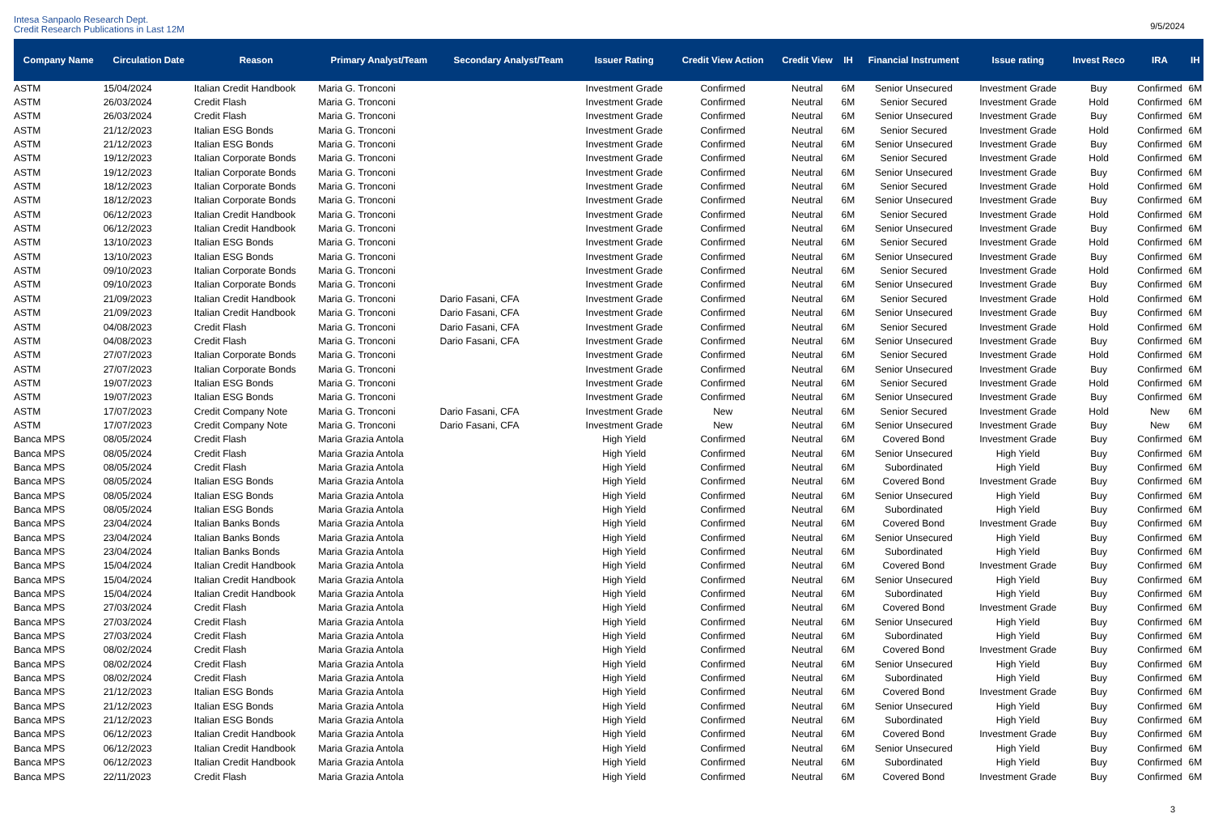Intesa Sanpaolo Research Dept.
Credit Research Publications in Last 12M
9/5/2024
| Company Name | Circulation Date | Reason | Primary Analyst/Team | Secondary Analyst/Team | Issuer Rating | Credit View Action | Credit View | IH | Financial Instrument | Issue rating | Invest Reco | IRA | IH |
| --- | --- | --- | --- | --- | --- | --- | --- | --- | --- | --- | --- | --- | --- |
| ASTM | 15/04/2024 | Italian Credit Handbook | Maria G. Tronconi | | Investment Grade | Confirmed | Neutral | 6M | Senior Unsecured | Investment Grade | Buy | Confirmed | 6M |
| ASTM | 26/03/2024 | Credit Flash | Maria G. Tronconi | | Investment Grade | Confirmed | Neutral | 6M | Senior Secured | Investment Grade | Hold | Confirmed | 6M |
| ASTM | 26/03/2024 | Credit Flash | Maria G. Tronconi | | Investment Grade | Confirmed | Neutral | 6M | Senior Unsecured | Investment Grade | Buy | Confirmed | 6M |
| ASTM | 21/12/2023 | Italian ESG Bonds | Maria G. Tronconi | | Investment Grade | Confirmed | Neutral | 6M | Senior Secured | Investment Grade | Hold | Confirmed | 6M |
| ASTM | 21/12/2023 | Italian ESG Bonds | Maria G. Tronconi | | Investment Grade | Confirmed | Neutral | 6M | Senior Unsecured | Investment Grade | Buy | Confirmed | 6M |
| ASTM | 19/12/2023 | Italian Corporate Bonds | Maria G. Tronconi | | Investment Grade | Confirmed | Neutral | 6M | Senior Secured | Investment Grade | Hold | Confirmed | 6M |
| ASTM | 19/12/2023 | Italian Corporate Bonds | Maria G. Tronconi | | Investment Grade | Confirmed | Neutral | 6M | Senior Unsecured | Investment Grade | Buy | Confirmed | 6M |
| ASTM | 18/12/2023 | Italian Corporate Bonds | Maria G. Tronconi | | Investment Grade | Confirmed | Neutral | 6M | Senior Secured | Investment Grade | Hold | Confirmed | 6M |
| ASTM | 18/12/2023 | Italian Corporate Bonds | Maria G. Tronconi | | Investment Grade | Confirmed | Neutral | 6M | Senior Unsecured | Investment Grade | Buy | Confirmed | 6M |
| ASTM | 06/12/2023 | Italian Credit Handbook | Maria G. Tronconi | | Investment Grade | Confirmed | Neutral | 6M | Senior Secured | Investment Grade | Hold | Confirmed | 6M |
| ASTM | 06/12/2023 | Italian Credit Handbook | Maria G. Tronconi | | Investment Grade | Confirmed | Neutral | 6M | Senior Unsecured | Investment Grade | Buy | Confirmed | 6M |
| ASTM | 13/10/2023 | Italian ESG Bonds | Maria G. Tronconi | | Investment Grade | Confirmed | Neutral | 6M | Senior Secured | Investment Grade | Hold | Confirmed | 6M |
| ASTM | 13/10/2023 | Italian ESG Bonds | Maria G. Tronconi | | Investment Grade | Confirmed | Neutral | 6M | Senior Unsecured | Investment Grade | Buy | Confirmed | 6M |
| ASTM | 09/10/2023 | Italian Corporate Bonds | Maria G. Tronconi | | Investment Grade | Confirmed | Neutral | 6M | Senior Secured | Investment Grade | Hold | Confirmed | 6M |
| ASTM | 09/10/2023 | Italian Corporate Bonds | Maria G. Tronconi | | Investment Grade | Confirmed | Neutral | 6M | Senior Unsecured | Investment Grade | Buy | Confirmed | 6M |
| ASTM | 21/09/2023 | Italian Credit Handbook | Maria G. Tronconi | Dario Fasani, CFA | Investment Grade | Confirmed | Neutral | 6M | Senior Secured | Investment Grade | Hold | Confirmed | 6M |
| ASTM | 21/09/2023 | Italian Credit Handbook | Maria G. Tronconi | Dario Fasani, CFA | Investment Grade | Confirmed | Neutral | 6M | Senior Unsecured | Investment Grade | Buy | Confirmed | 6M |
| ASTM | 04/08/2023 | Credit Flash | Maria G. Tronconi | Dario Fasani, CFA | Investment Grade | Confirmed | Neutral | 6M | Senior Secured | Investment Grade | Hold | Confirmed | 6M |
| ASTM | 04/08/2023 | Credit Flash | Maria G. Tronconi | Dario Fasani, CFA | Investment Grade | Confirmed | Neutral | 6M | Senior Unsecured | Investment Grade | Buy | Confirmed | 6M |
| ASTM | 27/07/2023 | Italian Corporate Bonds | Maria G. Tronconi | | Investment Grade | Confirmed | Neutral | 6M | Senior Secured | Investment Grade | Hold | Confirmed | 6M |
| ASTM | 27/07/2023 | Italian Corporate Bonds | Maria G. Tronconi | | Investment Grade | Confirmed | Neutral | 6M | Senior Unsecured | Investment Grade | Buy | Confirmed | 6M |
| ASTM | 19/07/2023 | Italian ESG Bonds | Maria G. Tronconi | | Investment Grade | Confirmed | Neutral | 6M | Senior Secured | Investment Grade | Hold | Confirmed | 6M |
| ASTM | 19/07/2023 | Italian ESG Bonds | Maria G. Tronconi | | Investment Grade | Confirmed | Neutral | 6M | Senior Unsecured | Investment Grade | Buy | Confirmed | 6M |
| ASTM | 17/07/2023 | Credit Company Note | Maria G. Tronconi | Dario Fasani, CFA | Investment Grade | New | Neutral | 6M | Senior Secured | Investment Grade | Hold | New | 6M |
| ASTM | 17/07/2023 | Credit Company Note | Maria G. Tronconi | Dario Fasani, CFA | Investment Grade | New | Neutral | 6M | Senior Unsecured | Investment Grade | Buy | New | 6M |
| Banca MPS | 08/05/2024 | Credit Flash | Maria Grazia Antola | | High Yield | Confirmed | Neutral | 6M | Covered Bond | Investment Grade | Buy | Confirmed | 6M |
| Banca MPS | 08/05/2024 | Credit Flash | Maria Grazia Antola | | High Yield | Confirmed | Neutral | 6M | Senior Unsecured | High Yield | Buy | Confirmed | 6M |
| Banca MPS | 08/05/2024 | Credit Flash | Maria Grazia Antola | | High Yield | Confirmed | Neutral | 6M | Subordinated | High Yield | Buy | Confirmed | 6M |
| Banca MPS | 08/05/2024 | Italian ESG Bonds | Maria Grazia Antola | | High Yield | Confirmed | Neutral | 6M | Covered Bond | Investment Grade | Buy | Confirmed | 6M |
| Banca MPS | 08/05/2024 | Italian ESG Bonds | Maria Grazia Antola | | High Yield | Confirmed | Neutral | 6M | Senior Unsecured | High Yield | Buy | Confirmed | 6M |
| Banca MPS | 08/05/2024 | Italian ESG Bonds | Maria Grazia Antola | | High Yield | Confirmed | Neutral | 6M | Subordinated | High Yield | Buy | Confirmed | 6M |
| Banca MPS | 23/04/2024 | Italian Banks Bonds | Maria Grazia Antola | | High Yield | Confirmed | Neutral | 6M | Covered Bond | Investment Grade | Buy | Confirmed | 6M |
| Banca MPS | 23/04/2024 | Italian Banks Bonds | Maria Grazia Antola | | High Yield | Confirmed | Neutral | 6M | Senior Unsecured | High Yield | Buy | Confirmed | 6M |
| Banca MPS | 23/04/2024 | Italian Banks Bonds | Maria Grazia Antola | | High Yield | Confirmed | Neutral | 6M | Subordinated | High Yield | Buy | Confirmed | 6M |
| Banca MPS | 15/04/2024 | Italian Credit Handbook | Maria Grazia Antola | | High Yield | Confirmed | Neutral | 6M | Covered Bond | Investment Grade | Buy | Confirmed | 6M |
| Banca MPS | 15/04/2024 | Italian Credit Handbook | Maria Grazia Antola | | High Yield | Confirmed | Neutral | 6M | Senior Unsecured | High Yield | Buy | Confirmed | 6M |
| Banca MPS | 15/04/2024 | Italian Credit Handbook | Maria Grazia Antola | | High Yield | Confirmed | Neutral | 6M | Subordinated | High Yield | Buy | Confirmed | 6M |
| Banca MPS | 27/03/2024 | Credit Flash | Maria Grazia Antola | | High Yield | Confirmed | Neutral | 6M | Covered Bond | Investment Grade | Buy | Confirmed | 6M |
| Banca MPS | 27/03/2024 | Credit Flash | Maria Grazia Antola | | High Yield | Confirmed | Neutral | 6M | Senior Unsecured | High Yield | Buy | Confirmed | 6M |
| Banca MPS | 27/03/2024 | Credit Flash | Maria Grazia Antola | | High Yield | Confirmed | Neutral | 6M | Subordinated | High Yield | Buy | Confirmed | 6M |
| Banca MPS | 08/02/2024 | Credit Flash | Maria Grazia Antola | | High Yield | Confirmed | Neutral | 6M | Covered Bond | Investment Grade | Buy | Confirmed | 6M |
| Banca MPS | 08/02/2024 | Credit Flash | Maria Grazia Antola | | High Yield | Confirmed | Neutral | 6M | Senior Unsecured | High Yield | Buy | Confirmed | 6M |
| Banca MPS | 08/02/2024 | Credit Flash | Maria Grazia Antola | | High Yield | Confirmed | Neutral | 6M | Subordinated | High Yield | Buy | Confirmed | 6M |
| Banca MPS | 21/12/2023 | Italian ESG Bonds | Maria Grazia Antola | | High Yield | Confirmed | Neutral | 6M | Covered Bond | Investment Grade | Buy | Confirmed | 6M |
| Banca MPS | 21/12/2023 | Italian ESG Bonds | Maria Grazia Antola | | High Yield | Confirmed | Neutral | 6M | Senior Unsecured | High Yield | Buy | Confirmed | 6M |
| Banca MPS | 21/12/2023 | Italian ESG Bonds | Maria Grazia Antola | | High Yield | Confirmed | Neutral | 6M | Subordinated | High Yield | Buy | Confirmed | 6M |
| Banca MPS | 06/12/2023 | Italian Credit Handbook | Maria Grazia Antola | | High Yield | Confirmed | Neutral | 6M | Covered Bond | Investment Grade | Buy | Confirmed | 6M |
| Banca MPS | 06/12/2023 | Italian Credit Handbook | Maria Grazia Antola | | High Yield | Confirmed | Neutral | 6M | Senior Unsecured | High Yield | Buy | Confirmed | 6M |
| Banca MPS | 06/12/2023 | Italian Credit Handbook | Maria Grazia Antola | | High Yield | Confirmed | Neutral | 6M | Subordinated | High Yield | Buy | Confirmed | 6M |
| Banca MPS | 22/11/2023 | Credit Flash | Maria Grazia Antola | | High Yield | Confirmed | Neutral | 6M | Covered Bond | Investment Grade | Buy | Confirmed | 6M |
3